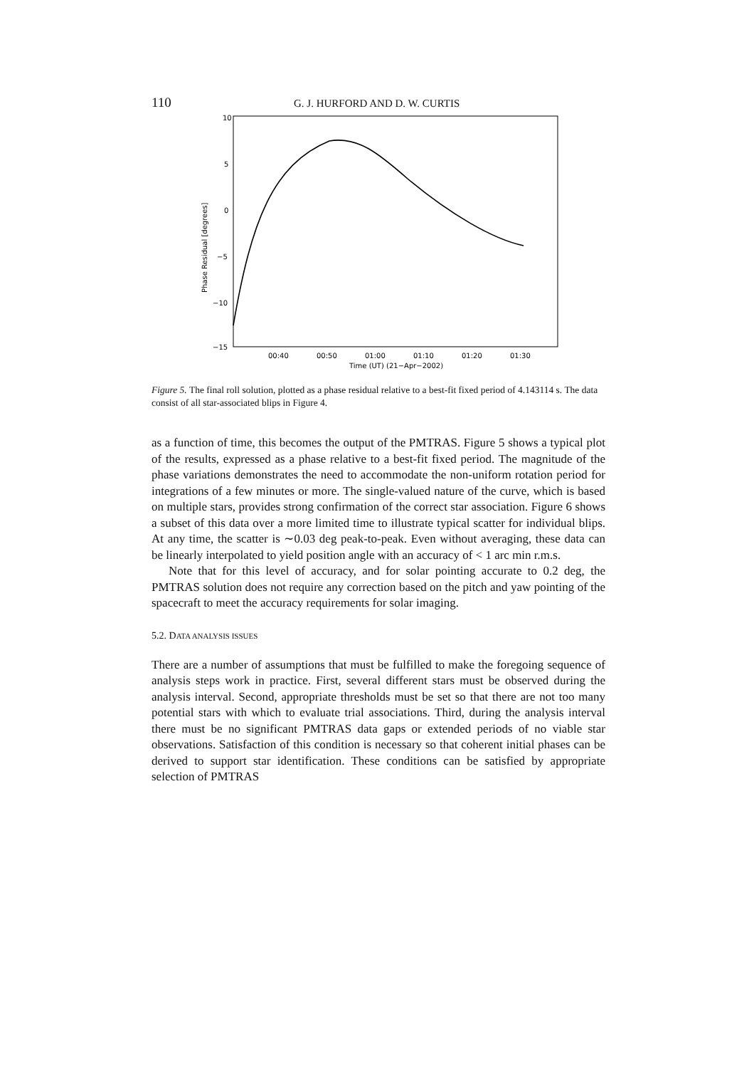110 G. J. HURFORD AND D. W. CURTIS
10
5
0
−5
−10
−15
Phase Residual [degrees]
00:40
00:50
01:00
01:10
01:20
01:30
Time (UT) (21−Apr−2002)
Figure 5. The final roll solution, plotted as a phase residual relative to a best-fit fixed period of 4.143114 s. The data consist of all star-associated blips in Figure 4.
as a function of time, this becomes the output of the PMTRAS. Figure 5 shows a typical plot of the results, expressed as a phase relative to a best-fit fixed period. The magnitude of the phase variations demonstrates the need to accommodate the non-uniform rotation period for integrations of a few minutes or more. The single-valued nature of the curve, which is based on multiple stars, provides strong confirmation of the correct star association. Figure 6 shows a subset of this data over a more limited time to illustrate typical scatter for individual blips. At any time, the scatter is ∼0.03 deg peak-to-peak. Even without averaging, these data can be linearly interpolated to yield position angle with an accuracy of < 1 arc min r.m.s.
Note that for this level of accuracy, and for solar pointing accurate to 0.2 deg, the PMTRAS solution does not require any correction based on the pitch and yaw pointing of the spacecraft to meet the accuracy requirements for solar imaging.
5.2. DATA ANALYSIS ISSUES
There are a number of assumptions that must be fulfilled to make the foregoing sequence of analysis steps work in practice. First, several different stars must be observed during the analysis interval. Second, appropriate thresholds must be set so that there are not too many potential stars with which to evaluate trial associations. Third, during the analysis interval there must be no significant PMTRAS data gaps or extended periods of no viable star observations. Satisfaction of this condition is necessary so that coherent initial phases can be derived to support star identification. These conditions can be satisfied by appropriate selection of PMTRAS